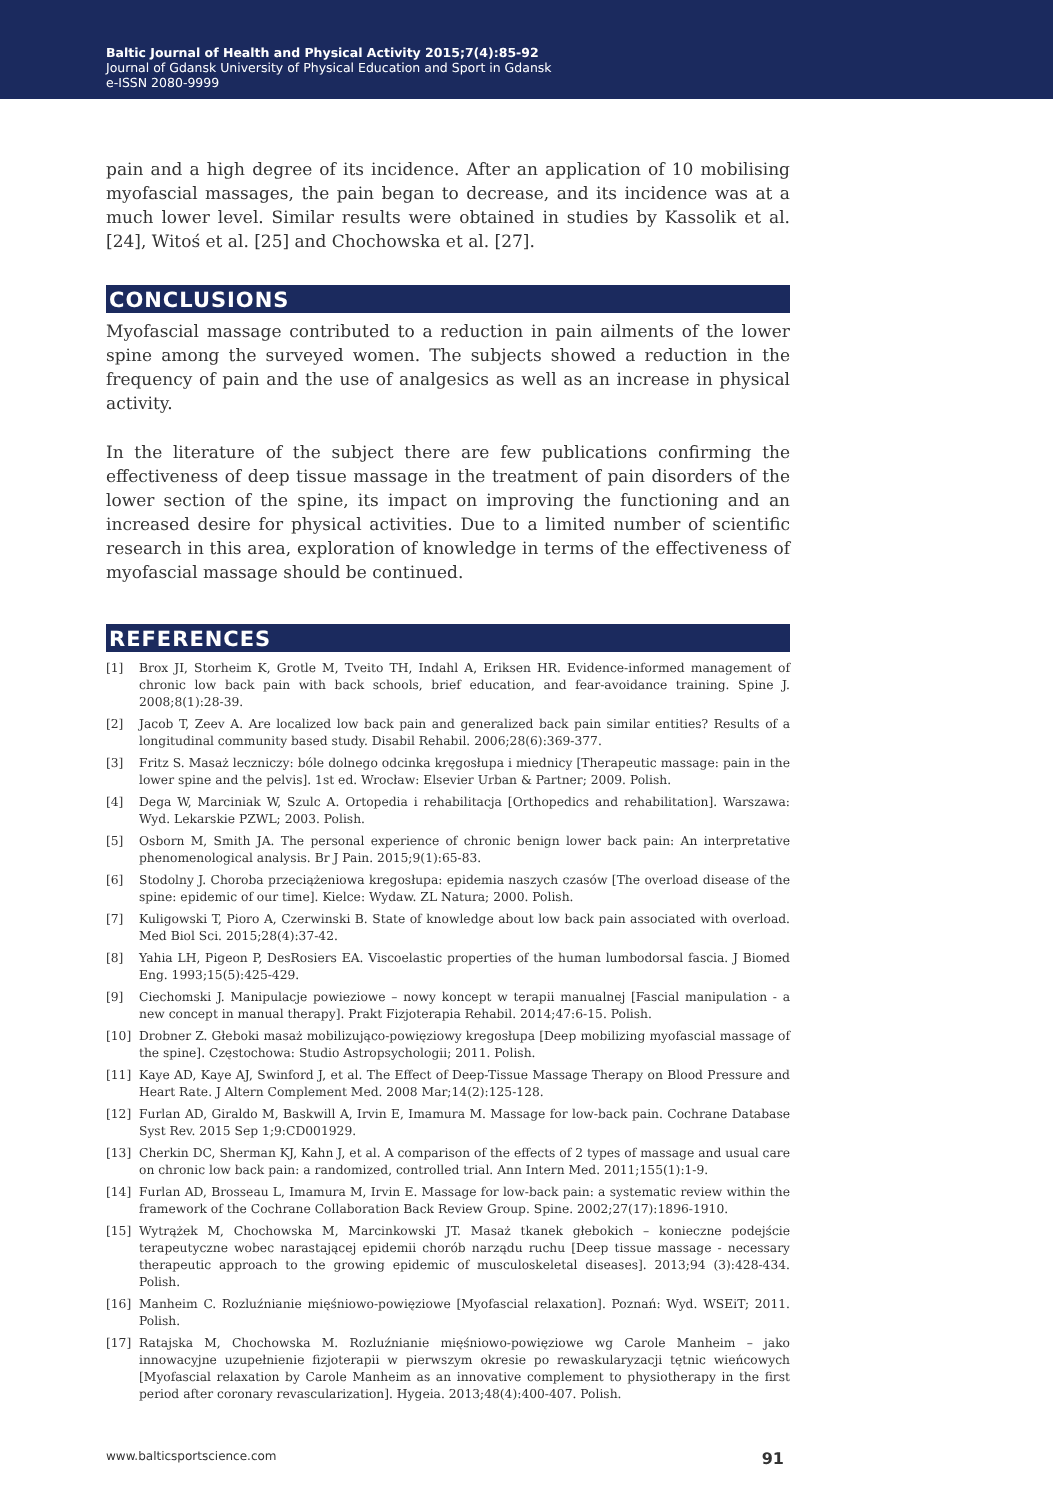Baltic Journal of Health and Physical Activity 2015;7(4):85-92
Journal of Gdansk University of Physical Education and Sport in Gdansk
e-ISSN 2080-9999
pain and a high degree of its incidence. After an application of 10 mobilising myofascial massages, the pain began to decrease, and its incidence was at a much lower level. Similar results were obtained in studies by Kassolik et al. [24], Witoś et al. [25] and Chochowska et al. [27].
CONCLUSIONS
Myofascial massage contributed to a reduction in pain ailments of the lower spine among the surveyed women. The subjects showed a reduction in the frequency of pain and the use of analgesics as well as an increase in physical activity.
In the literature of the subject there are few publications confirming the effectiveness of deep tissue massage in the treatment of pain disorders of the lower section of the spine, its impact on improving the functioning and an increased desire for physical activities. Due to a limited number of scientific research in this area, exploration of knowledge in terms of the effectiveness of myofascial massage should be continued.
REFERENCES
[1] Brox JI, Storheim K, Grotle M, Tveito TH, Indahl A, Eriksen HR. Evidence-informed management of chronic low back pain with back schools, brief education, and fear-avoidance training. Spine J. 2008;8(1):28-39.
[2] Jacob T, Zeev A. Are localized low back pain and generalized back pain similar entities? Results of a longitudinal community based study. Disabil Rehabil. 2006;28(6):369-377.
[3] Fritz S. Masaż leczniczy: bóle dolnego odcinka kręgosłupa i miednicy [Therapeutic massage: pain in the lower spine and the pelvis]. 1st ed. Wrocław: Elsevier Urban & Partner; 2009. Polish.
[4] Dega W, Marciniak W, Szulc A. Ortopedia i rehabilitacja [Orthopedics and rehabilitation]. Warszawa: Wyd. Lekarskie PZWL; 2003. Polish.
[5] Osborn M, Smith JA. The personal experience of chronic benign lower back pain: An interpretative phenomenological analysis. Br J Pain. 2015;9(1):65-83.
[6] Stodolny J. Choroba przeciążeniowa kregosłupa: epidemia naszych czasów [The overload disease of the spine: epidemic of our time]. Kielce: Wydaw. ZL Natura; 2000. Polish.
[7] Kuligowski T, Pioro A, Czerwinski B. State of knowledge about low back pain associated with overload. Med Biol Sci. 2015;28(4):37-42.
[8] Yahia LH, Pigeon P, DesRosiers EA. Viscoelastic properties of the human lumbodorsal fascia. J Biomed Eng. 1993;15(5):425-429.
[9] Ciechomski J. Manipulacje powieziowe – nowy koncept w terapii manualnej [Fascial manipulation - a new concept in manual therapy]. Prakt Fizjoterapia Rehabil. 2014;47:6-15. Polish.
[10] Drobner Z. Głeboki masaż mobilizująco-powięziowy kregosłupa [Deep mobilizing myofascial massage of the spine]. Częstochowa: Studio Astropsychologii; 2011. Polish.
[11] Kaye AD, Kaye AJ, Swinford J, et al. The Effect of Deep-Tissue Massage Therapy on Blood Pressure and Heart Rate. J Altern Complement Med. 2008 Mar;14(2):125-128.
[12] Furlan AD, Giraldo M, Baskwill A, Irvin E, Imamura M. Massage for low-back pain. Cochrane Database Syst Rev. 2015 Sep 1;9:CD001929.
[13] Cherkin DC, Sherman KJ, Kahn J, et al. A comparison of the effects of 2 types of massage and usual care on chronic low back pain: a randomized, controlled trial. Ann Intern Med. 2011;155(1):1-9.
[14] Furlan AD, Brosseau L, Imamura M, Irvin E. Massage for low-back pain: a systematic review within the framework of the Cochrane Collaboration Back Review Group. Spine. 2002;27(17):1896-1910.
[15] Wytrążek M, Chochowska M, Marcinkowski JT. Masaż tkanek głebokich – konieczne podejście terapeutyczne wobec narastającej epidemii chorób narządu ruchu [Deep tissue massage - necessary therapeutic approach to the growing epidemic of musculoskeletal diseases]. 2013;94 (3):428-434. Polish.
[16] Manheim C. Rozluźnianie mięśniowo-powięziowe [Myofascial relaxation]. Poznań: Wyd. WSEiT; 2011. Polish.
[17] Ratajska M, Chochowska M. Rozluźnianie mięśniowo-powięziowe wg Carole Manheim – jako innowacyjne uzupełnienie fizjoterapii w pierwszym okresie po rewaskularyzacji tętnic wieńcowych [Myofascial relaxation by Carole Manheim as an innovative complement to physiotherapy in the first period after coronary revascularization]. Hygeia. 2013;48(4):400-407. Polish.
www.balticsportscience.com 91